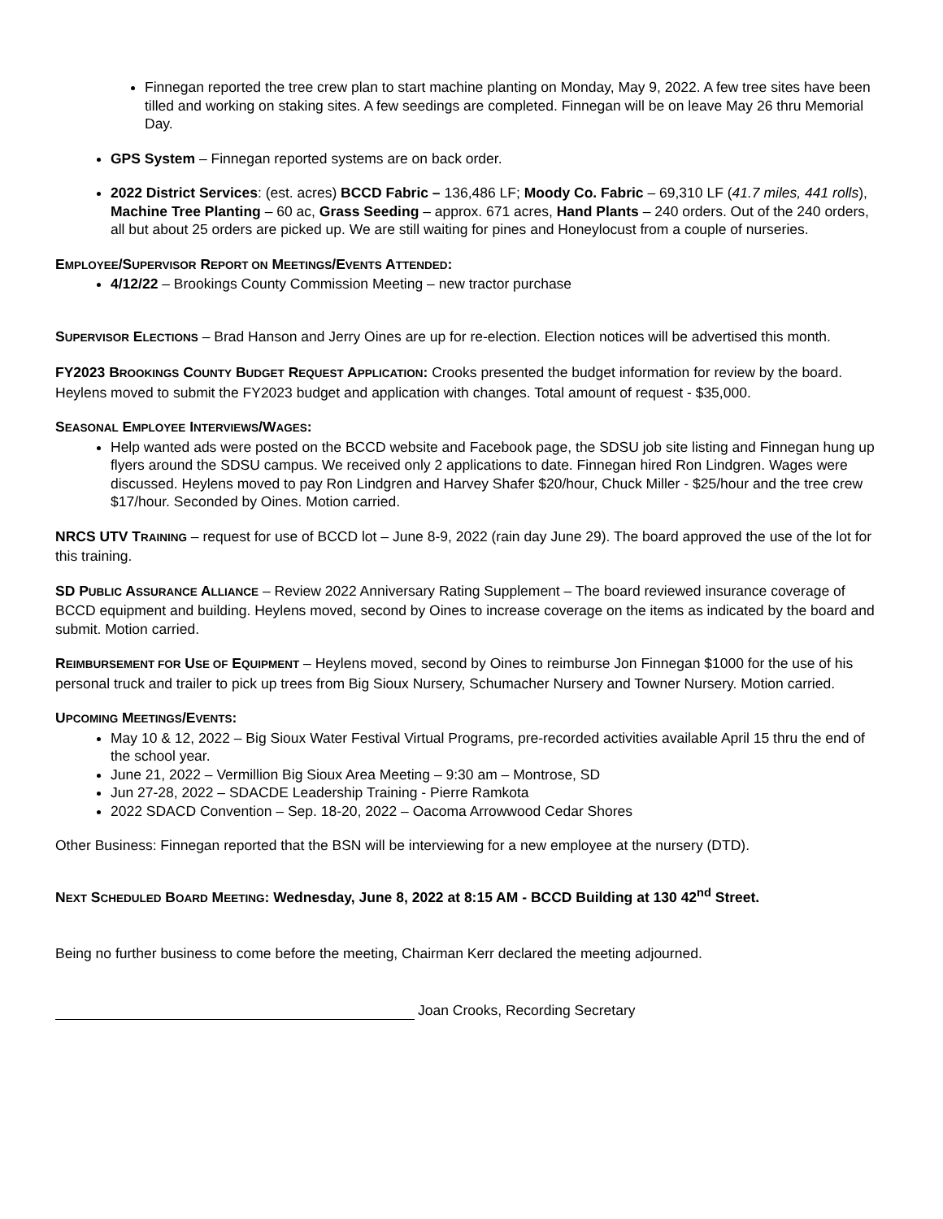Finnegan reported the tree crew plan to start machine planting on Monday, May 9, 2022. A few tree sites have been tilled and working on staking sites. A few seedings are completed. Finnegan will be on leave May 26 thru Memorial Day.
GPS System – Finnegan reported systems are on back order.
2022 District Services: (est. acres) BCCD Fabric – 136,486 LF; Moody Co. Fabric – 69,310 LF (41.7 miles, 441 rolls), Machine Tree Planting – 60 ac, Grass Seeding – approx. 671 acres, Hand Plants – 240 orders. Out of the 240 orders, all but about 25 orders are picked up. We are still waiting for pines and Honeylocust from a couple of nurseries.
EMPLOYEE/SUPERVISOR REPORT ON MEETINGS/EVENTS ATTENDED:
4/12/22 – Brookings County Commission Meeting – new tractor purchase
SUPERVISOR ELECTIONS – Brad Hanson and Jerry Oines are up for re-election. Election notices will be advertised this month.
FY2023 BROOKINGS COUNTY BUDGET REQUEST APPLICATION: Crooks presented the budget information for review by the board. Heylens moved to submit the FY2023 budget and application with changes. Total amount of request - $35,000.
SEASONAL EMPLOYEE INTERVIEWS/WAGES:
Help wanted ads were posted on the BCCD website and Facebook page, the SDSU job site listing and Finnegan hung up flyers around the SDSU campus. We received only 2 applications to date. Finnegan hired Ron Lindgren. Wages were discussed. Heylens moved to pay Ron Lindgren and Harvey Shafer $20/hour, Chuck Miller - $25/hour and the tree crew $17/hour. Seconded by Oines. Motion carried.
NRCS UTV TRAINING – request for use of BCCD lot – June 8-9, 2022 (rain day June 29). The board approved the use of the lot for this training.
SD PUBLIC ASSURANCE ALLIANCE – Review 2022 Anniversary Rating Supplement – The board reviewed insurance coverage of BCCD equipment and building. Heylens moved, second by Oines to increase coverage on the items as indicated by the board and submit. Motion carried.
REIMBURSEMENT FOR USE OF EQUIPMENT – Heylens moved, second by Oines to reimburse Jon Finnegan $1000 for the use of his personal truck and trailer to pick up trees from Big Sioux Nursery, Schumacher Nursery and Towner Nursery. Motion carried.
UPCOMING MEETINGS/EVENTS:
May 10 & 12, 2022 – Big Sioux Water Festival Virtual Programs, pre-recorded activities available April 15 thru the end of the school year.
June 21, 2022 – Vermillion Big Sioux Area Meeting – 9:30 am – Montrose, SD
Jun 27-28, 2022 – SDACDE Leadership Training - Pierre Ramkota
2022 SDACD Convention – Sep. 18-20, 2022 – Oacoma Arrowwood Cedar Shores
Other Business: Finnegan reported that the BSN will be interviewing for a new employee at the nursery (DTD).
NEXT SCHEDULED BOARD MEETING: Wednesday, June 8, 2022 at 8:15 AM - BCCD Building at 130 42<sup>nd</sup> Street.
Being no further business to come before the meeting, Chairman Kerr declared the meeting adjourned.
Joan Crooks, Recording Secretary